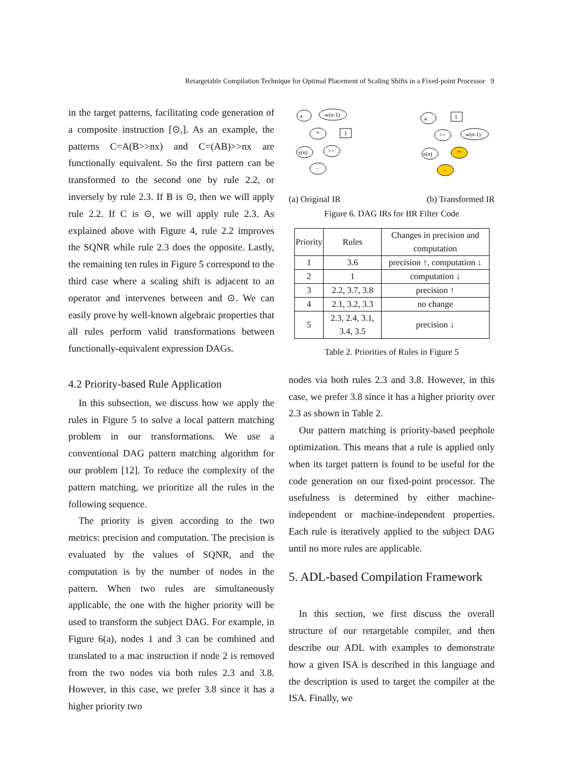Retargetable Compilation Technique for Optimal Placement of Scaling Shifts in a Fixed-point Processor 9
in the target patterns, facilitating code generation of a composite instruction [⊙,]. As an example, the patterns C=A(B>>nx) and C=(AB)>>nx are functionally equivalent. So the first pattern can be transformed to the second one by rule 2.2, or inversely by rule 2.3. If B is ⊙, then we will apply rule 2.2. If C is ⊙, we will apply rule 2.3. As explained above with Figure 4, rule 2.2 improves the SQNR while rule 2.3 does the opposite. Lastly, the remaining ten rules in Figure 5 correspond to the third case where a scaling shift is adjacent to an operator and intervenes between and ⊙. We can easily prove by well-known algebraic properties that all rules perform valid transformations between functionally-equivalent expression DAGs.
4.2 Priority-based Rule Application
In this subsection, we discuss how we apply the rules in Figure 5 to solve a local pattern matching problem in our transformations. We use a conventional DAG pattern matching algorithm for our problem [12]. To reduce the complexity of the pattern matching, we prioritize all the rules in the following sequence.
The priority is given according to the two metrics: precision and computation. The precision is evaluated by the values of SQNR, and the computation is by the number of nodes in the pattern. When two rules are simultaneously applicable, the one with the higher priority will be used to transform the subject DAG. For example, in Figure 6(a), nodes 1 and 3 can be combined and translated to a mac instruction if node 2 is removed from the two nodes via both rules 2.3 and 3.8. However, in this case, we prefer 3.8 since it has a higher priority two
a
w(n-1)
1
x(n)
*
>>
-
a
1
w(n-1)
x(n)
>>
*
-
(a) Original IR (b) Transformed IR
Figure 6. DAG IRs for IIR Filter Code
| Priority | Rules | Changes in precision and computation |
| --- | --- | --- |
| 1 | 3.6 | precision ↑, computation ↓ |
| 2 | 1 | computation ↓ |
| 3 | 2.2, 3.7, 3.8 | precision ↑ |
| 4 | 2.1, 3.2, 3.3 | no change |
| 5 | 2.3, 2.4, 3.1, 3.4, 3.5 | precision ↓ |
Table 2. Priorities of Rules in Figure 5
nodes via both rules 2.3 and 3.8. However, in this case, we prefer 3.8 since it has a higher priority over 2.3 as shown in Table 2.
Our pattern matching is priority-based peephole optimization. This means that a rule is applied only when its target pattern is found to be useful for the code generation on our fixed-point processor. The usefulness is determined by either machine-independent or machine-independent properties. Each rule is iteratively applied to the subject DAG until no more rules are applicable.
5. ADL-based Compilation Framework
In this section, we first discuss the overall structure of our retargetable compiler, and then describe our ADL with examples to demonstrate how a given ISA is described in this language and the description is used to target the compiler at the ISA. Finally, we